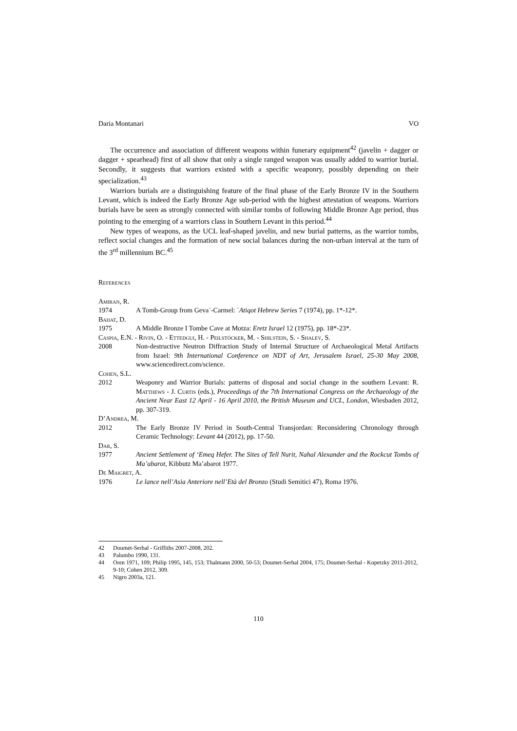Daria Montanari VO
The occurrence and association of different weapons within funerary equipment<sup>42</sup> (javelin + dagger or dagger + spearhead) first of all show that only a single ranged weapon was usually added to warrior burial. Secondly, it suggests that warriors existed with a specific weaponry, possibly depending on their specialization.<sup>43</sup>
Warriors burials are a distinguishing feature of the final phase of the Early Bronze IV in the Southern Levant, which is indeed the Early Bronze Age sub-period with the highest attestation of weapons. Warriors burials have be seen as strongly connected with similar tombs of following Middle Bronze Age period, thus pointing to the emerging of a warriors class in Southern Levant in this period.<sup>44</sup>
New types of weapons, as the UCL leaf-shaped javelin, and new burial patterns, as the warrior tombs, reflect social changes and the formation of new social balances during the non-urban interval at the turn of the 3<sup>rd</sup> millennium BC.<sup>45</sup>
References
Amiran, R.
1974 A Tomb-Group from Geva῾-Carmel: ῾Atiqot Hebrew Series 7 (1974), pp. 1*-12*.
Bahat, D.
1975 A Middle Bronze I Tombe Cave at Motza: Eretz Israel 12 (1975), pp. 18*-23*.
Caspia, E.N. - Rivin, O. - Ettedgui, H. - Peilstöcker, M. - Shilstein, S. - Shalev, S.
2008 Non-destructive Neutron Diffraction Study of Internal Structure of Archaeological Metal Artifacts from Israel: 9th International Conference on NDT of Art, Jerusalem Israel, 25-30 May 2008, www.sciencedirect.com/science.
Cohen, S.L.
2012 Weaponry and Warrior Burials: patterns of disposal and social change in the southern Levant: R. Matthews - J. Curtis (eds.), Proceedings of the 7th International Congress on the Archaeology of the Ancient Near East 12 April - 16 April 2010, the British Museum and UCL, London, Wiesbaden 2012, pp. 307-319.
D’Andrea, M.
2012 The Early Bronze IV Period in South-Central Transjordan: Reconsidering Chronology through Ceramic Technology: Levant 44 (2012), pp. 17-50.
Dar, S.
1977 Ancient Settlement of ‘Emeq Hefer. The Sites of Tell Nurit, Nahal Alexander and the Rockcut Tombs of Ma’abarot, Kibbutz Ma’abarot 1977.
De Maigret, A.
1976 Le lance nell’Asia Anteriore nell’Età del Bronzo (Studi Semitici 47), Roma 1976.
42 Doumet-Serhal - Griffiths 2007-2008, 202.
43 Palumbo 1990, 131.
44 Oren 1971, 109; Philip 1995, 145, 153; Thalmann 2000, 50-53; Doumet-Serhal 2004, 175; Doumet-Serhal - Kopetzky 2011-2012, 9-10; Cohen 2012, 309.
45 Nigro 2003a, 121.
110